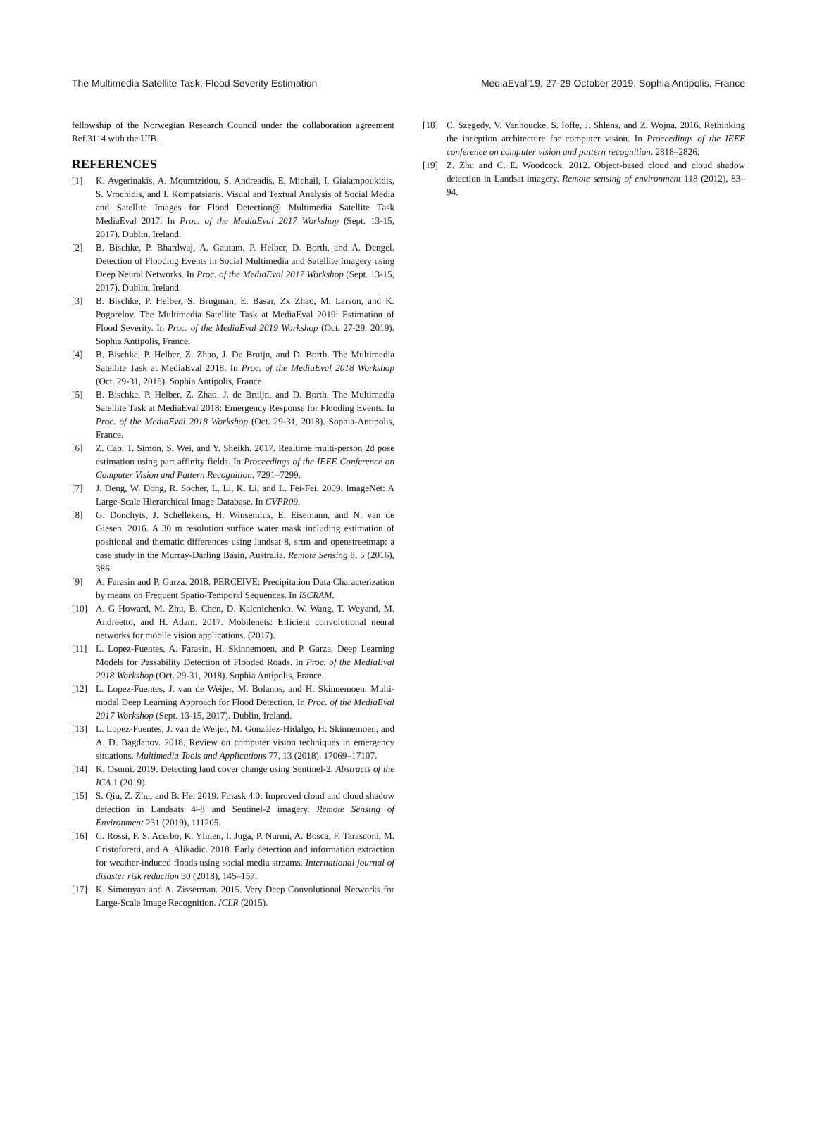The Multimedia Satellite Task: Flood Severity Estimation MediaEval’19, 27-29 October 2019, Sophia Antipolis, France
fellowship of the Norwegian Research Council under the collaboration agreement Ref.3114 with the UIB.
REFERENCES
[1] K. Avgerinakis, A. Moumtzidou, S. Andreadis, E. Michail, I. Gialampoukidis, S. Vrochidis, and I. Kompatsiaris. Visual and Textual Analysis of Social Media and Satellite Images for Flood Detection@ Multimedia Satellite Task MediaEval 2017. In Proc. of the MediaEval 2017 Workshop (Sept. 13-15, 2017). Dublin, Ireland.
[2] B. Bischke, P. Bhardwaj, A. Gautam, P. Helber, D. Borth, and A. Dengel. Detection of Flooding Events in Social Multimedia and Satellite Imagery using Deep Neural Networks. In Proc. of the MediaEval 2017 Workshop (Sept. 13-15, 2017). Dublin, Ireland.
[3] B. Bischke, P. Helber, S. Brugman, E. Basar, Zx Zhao, M. Larson, and K. Pogorelov. The Multimedia Satellite Task at MediaEval 2019: Estimation of Flood Severity. In Proc. of the MediaEval 2019 Workshop (Oct. 27-29, 2019). Sophia Antipolis, France.
[4] B. Bischke, P. Helber, Z. Zhao, J. De Bruijn, and D. Borth. The Multimedia Satellite Task at MediaEval 2018. In Proc. of the MediaEval 2018 Workshop (Oct. 29-31, 2018). Sophia Antipolis, France.
[5] B. Bischke, P. Helber, Z. Zhao, J. de Bruijn, and D. Borth. The Multimedia Satellite Task at MediaEval 2018: Emergency Response for Flooding Events. In Proc. of the MediaEval 2018 Workshop (Oct. 29-31, 2018). Sophia-Antipolis, France.
[6] Z. Cao, T. Simon, S. Wei, and Y. Sheikh. 2017. Realtime multi-person 2d pose estimation using part affinity fields. In Proceedings of the IEEE Conference on Computer Vision and Pattern Recognition. 7291–7299.
[7] J. Deng, W. Dong, R. Socher, L. Li, K. Li, and L. Fei-Fei. 2009. ImageNet: A Large-Scale Hierarchical Image Database. In CVPR09.
[8] G. Donchyts, J. Schellekens, H. Winsemius, E. Eisemann, and N. van de Giesen. 2016. A 30 m resolution surface water mask including estimation of positional and thematic differences using landsat 8, srtm and openstreetmap: a case study in the Murray-Darling Basin, Australia. Remote Sensing 8, 5 (2016), 386.
[9] A. Farasin and P. Garza. 2018. PERCEIVE: Precipitation Data Characterization by means on Frequent Spatio-Temporal Sequences. In ISCRAM.
[10] A. G Howard, M. Zhu, B. Chen, D. Kalenichenko, W. Wang, T. Weyand, M. Andreetto, and H. Adam. 2017. Mobilenets: Efficient convolutional neural networks for mobile vision applications. (2017).
[11] L. Lopez-Fuentes, A. Farasin, H. Skinnemoen, and P. Garza. Deep Learning Models for Passability Detection of Flooded Roads. In Proc. of the MediaEval 2018 Workshop (Oct. 29-31, 2018). Sophia Antipolis, France.
[12] L. Lopez-Fuentes, J. van de Weijer, M. Bolanos, and H. Skinnemoen. Multi-modal Deep Learning Approach for Flood Detection. In Proc. of the MediaEval 2017 Workshop (Sept. 13-15, 2017). Dublin, Ireland.
[13] L. Lopez-Fuentes, J. van de Weijer, M. González-Hidalgo, H. Skinnemoen, and A. D. Bagdanov. 2018. Review on computer vision techniques in emergency situations. Multimedia Tools and Applications 77, 13 (2018), 17069–17107.
[14] K. Osumi. 2019. Detecting land cover change using Sentinel-2. Abstracts of the ICA 1 (2019).
[15] S. Qiu, Z. Zhu, and B. He. 2019. Fmask 4.0: Improved cloud and cloud shadow detection in Landsats 4–8 and Sentinel-2 imagery. Remote Sensing of Environment 231 (2019), 111205.
[16] C. Rossi, F. S. Acerbo, K. Ylinen, I. Juga, P. Nurmi, A. Bosca, F. Tarasconi, M. Cristoforetti, and A. Alikadic. 2018. Early detection and information extraction for weather-induced floods using social media streams. International journal of disaster risk reduction 30 (2018), 145–157.
[17] K. Simonyan and A. Zisserman. 2015. Very Deep Convolutional Networks for Large-Scale Image Recognition. ICLR (2015).
[18] C. Szegedy, V. Vanhoucke, S. Ioffe, J. Shlens, and Z. Wojna. 2016. Rethinking the inception architecture for computer vision. In Proceedings of the IEEE conference on computer vision and pattern recognition. 2818–2826.
[19] Z. Zhu and C. E. Woodcock. 2012. Object-based cloud and cloud shadow detection in Landsat imagery. Remote sensing of environment 118 (2012), 83–94.